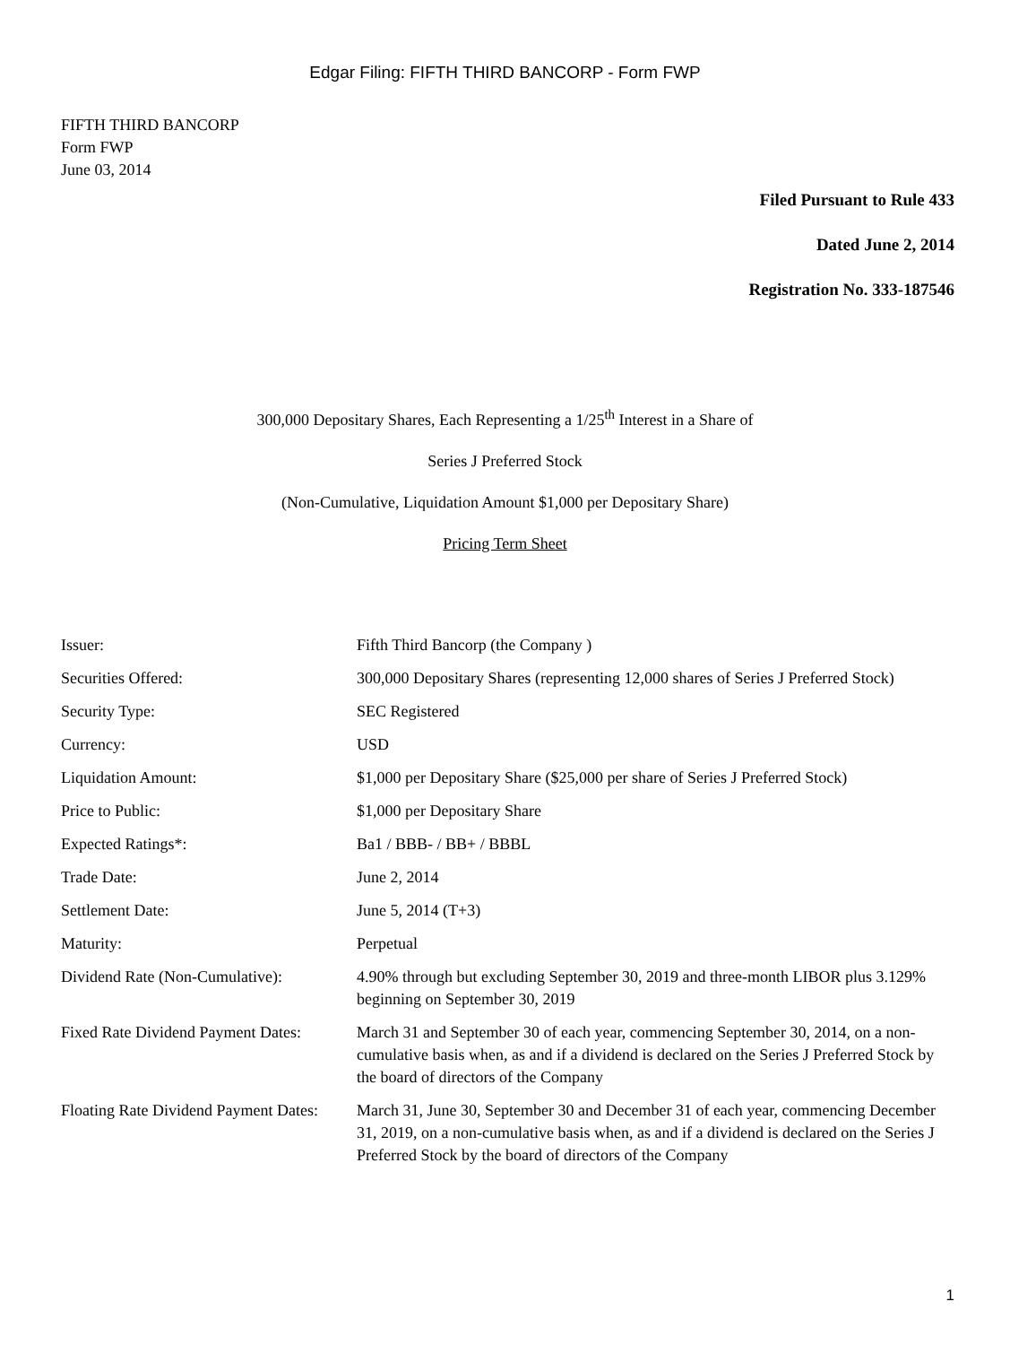Edgar Filing: FIFTH THIRD BANCORP - Form FWP
FIFTH THIRD BANCORP
Form FWP
June 03, 2014
Filed Pursuant to Rule 433
Dated June 2, 2014
Registration No. 333-187546
300,000 Depositary Shares, Each Representing a 1/25<sup>th</sup> Interest in a Share of
Series J Preferred Stock
(Non-Cumulative, Liquidation Amount $1,000 per Depositary Share)
Pricing Term Sheet
| Issuer: | Fifth Third Bancorp (the Company ) |
| Securities Offered: | 300,000 Depositary Shares (representing 12,000 shares of Series J Preferred Stock) |
| Security Type: | SEC Registered |
| Currency: | USD |
| Liquidation Amount: | $1,000 per Depositary Share ($25,000 per share of Series J Preferred Stock) |
| Price to Public: | $1,000 per Depositary Share |
| Expected Ratings*: | Ba1 / BBB- / BB+ / BBBL |
| Trade Date: | June 2, 2014 |
| Settlement Date: | June 5, 2014 (T+3) |
| Maturity: | Perpetual |
| Dividend Rate (Non-Cumulative): | 4.90% through but excluding September 30, 2019 and three-month LIBOR plus 3.129% beginning on September 30, 2019 |
| Fixed Rate Dividend Payment Dates: | March 31 and September 30 of each year, commencing September 30, 2014, on a non- cumulative basis when, as and if a dividend is declared on the Series J Preferred Stock by the board of directors of the Company |
| Floating Rate Dividend Payment Dates: | March 31, June 30, September 30 and December 31 of each year, commencing December 31, 2019, on a non-cumulative basis when, as and if a dividend is declared on the Series J Preferred Stock by the board of directors of the Company |
1